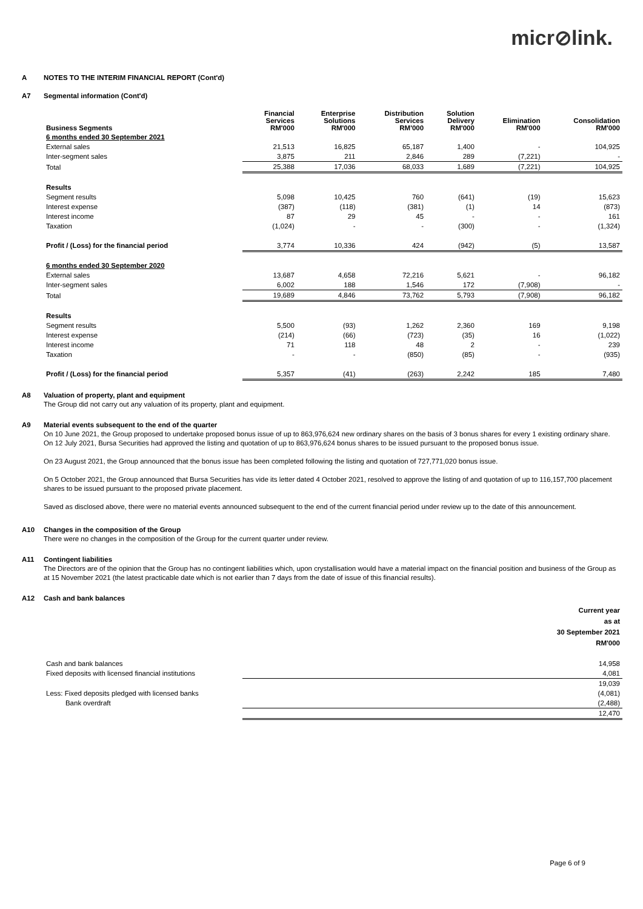micr⊘link.
A NOTES TO THE INTERIM FINANCIAL REPORT (Cont'd)
A7 Segmental information (Cont'd)
| Business Segments | Financial Services RM'000 | Enterprise Solutions RM'000 | Distribution Services RM'000 | Solution Delivery RM'000 | Elimination RM'000 | Consolidation RM'000 |
| --- | --- | --- | --- | --- | --- | --- |
| 6 months ended 30 September 2021 | | | | | | |
| External sales | 21,513 | 16,825 | 65,187 | 1,400 | - | 104,925 |
| Inter-segment sales | 3,875 | 211 | 2,846 | 289 | (7,221) | - |
| Total | 25,388 | 17,036 | 68,033 | 1,689 | (7,221) | 104,925 |
| Results | | | | | | |
| Segment results | 5,098 | 10,425 | 760 | (641) | (19) | 15,623 |
| Interest expense | (387) | (118) | (381) | (1) | 14 | (873) |
| Interest income | 87 | 29 | 45 | - | - | 161 |
| Taxation | (1,024) | - | - | (300) | - | (1,324) |
| Profit / (Loss) for the financial period | 3,774 | 10,336 | 424 | (942) | (5) | 13,587 |
| 6 months ended 30 September 2020 | | | | | | |
| External sales | 13,687 | 4,658 | 72,216 | 5,621 | - | 96,182 |
| Inter-segment sales | 6,002 | 188 | 1,546 | 172 | (7,908) | - |
| Total | 19,689 | 4,846 | 73,762 | 5,793 | (7,908) | 96,182 |
| Results | | | | | | |
| Segment results | 5,500 | (93) | 1,262 | 2,360 | 169 | 9,198 |
| Interest expense | (214) | (66) | (723) | (35) | 16 | (1,022) |
| Interest income | 71 | 118 | 48 | 2 | - | 239 |
| Taxation | - | - | (850) | (85) | - | (935) |
| Profit / (Loss) for the financial period | 5,357 | (41) | (263) | 2,242 | 185 | 7,480 |
A8 Valuation of property, plant and equipment
The Group did not carry out any valuation of its property, plant and equipment.
A9 Material events subsequent to the end of the quarter
On 10 June 2021, the Group proposed to undertake proposed bonus issue of up to 863,976,624 new ordinary shares on the basis of 3 bonus shares for every 1 existing ordinary share. On 12 July 2021, Bursa Securities had approved the listing and quotation of up to 863,976,624 bonus shares to be issued pursuant to the proposed bonus issue.
On 23 August 2021, the Group announced that the bonus issue has been completed following the listing and quotation of 727,771,020 bonus issue.
On 5 October 2021, the Group announced that Bursa Securities has vide its letter dated 4 October 2021, resolved to approve the listing of and quotation of up to 116,157,700 placement shares to be issued pursuant to the proposed private placement.
Saved as disclosed above, there were no material events announced subsequent to the end of the current financial period under review up to the date of this announcement.
A10 Changes in the composition of the Group
There were no changes in the composition of the Group for the current quarter under review.
A11 Contingent liabilities
The Directors are of the opinion that the Group has no contingent liabilities which, upon crystallisation would have a material impact on the financial position and business of the Group as at 15 November 2021 (the latest practicable date which is not earlier than 7 days from the date of issue of this financial results).
A12 Cash and bank balances
| | Current year as at 30 September 2021 RM'000 |
| --- | --- |
| Cash and bank balances | 14,958 |
| Fixed deposits with licensed financial institutions | 4,081 |
| | 19,039 |
| Less: Fixed deposits pledged with licensed banks | (4,081) |
| Bank overdraft | (2,488) |
| | 12,470 |
Page 6 of 9